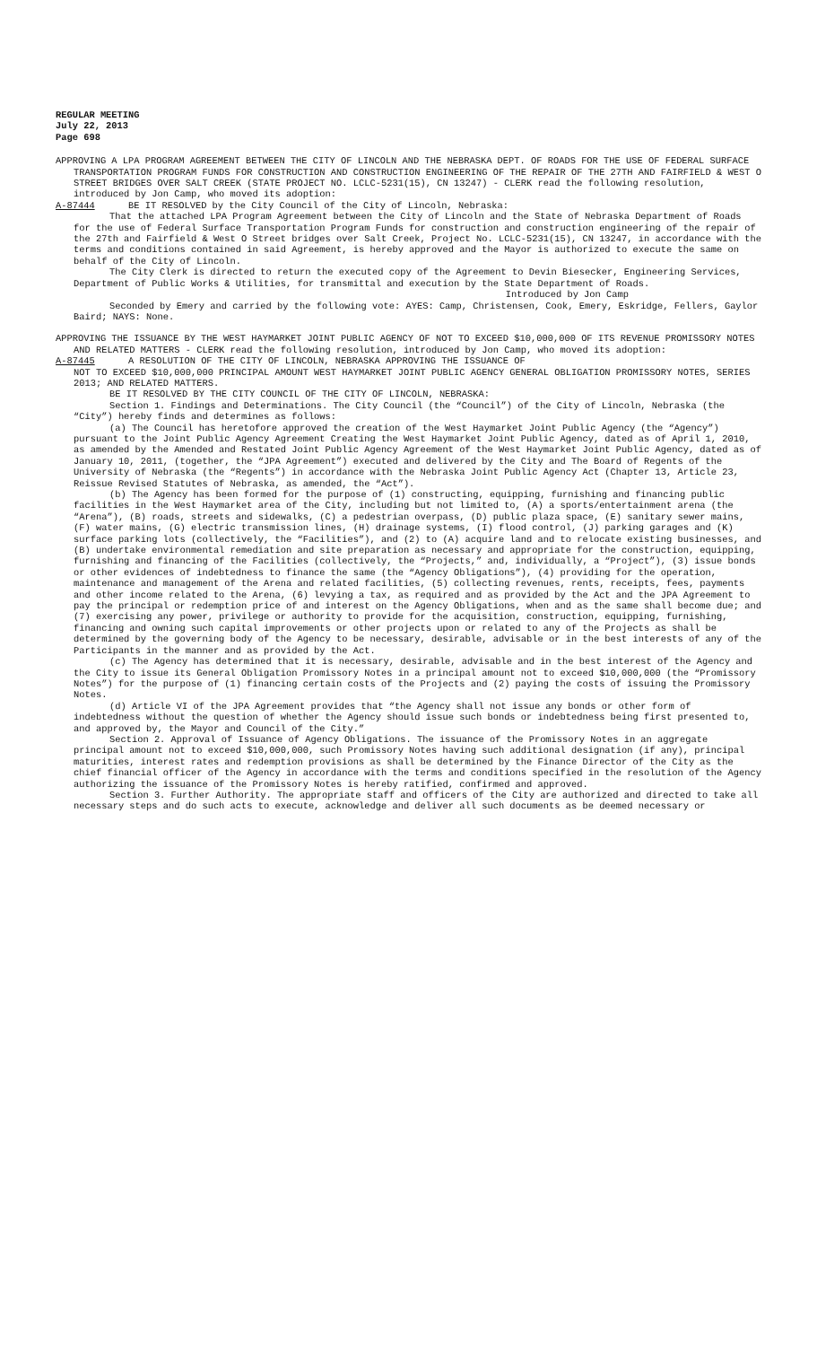REGULAR MEETING
July 22, 2013
Page 698
APPROVING A LPA PROGRAM AGREEMENT BETWEEN THE CITY OF LINCOLN AND THE NEBRASKA DEPT. OF ROADS FOR THE USE OF FEDERAL SURFACE TRANSPORTATION PROGRAM FUNDS FOR CONSTRUCTION AND CONSTRUCTION ENGINEERING OF THE REPAIR OF THE 27TH AND FAIRFIELD & WEST O STREET BRIDGES OVER SALT CREEK (STATE PROJECT NO. LCLC-5231(15), CN 13247) - CLERK read the following resolution, introduced by Jon Camp, who moved its adoption:
A-87444 BE IT RESOLVED by the City Council of the City of Lincoln, Nebraska:
That the attached LPA Program Agreement between the City of Lincoln and the State of Nebraska Department of Roads for the use of Federal Surface Transportation Program Funds for construction and construction engineering of the repair of the 27th and Fairfield & West O Street bridges over Salt Creek, Project No. LCLC-5231(15), CN 13247, in accordance with the terms and conditions contained in said Agreement, is hereby approved and the Mayor is authorized to execute the same on behalf of the City of Lincoln.
The City Clerk is directed to return the executed copy of the Agreement to Devin Biesecker, Engineering Services, Department of Public Works & Utilities, for transmittal and execution by the State Department of Roads.
Introduced by Jon Camp
Seconded by Emery and carried by the following vote: AYES: Camp, Christensen, Cook, Emery, Eskridge, Fellers, Gaylor Baird; NAYS: None.
APPROVING THE ISSUANCE BY THE WEST HAYMARKET JOINT PUBLIC AGENCY OF NOT TO EXCEED $10,000,000 OF ITS REVENUE PROMISSORY NOTES AND RELATED MATTERS - CLERK read the following resolution, introduced by Jon Camp, who moved its adoption:
A-87445 A RESOLUTION OF THE CITY OF LINCOLN, NEBRASKA APPROVING THE ISSUANCE OF
NOT TO EXCEED $10,000,000 PRINCIPAL AMOUNT WEST HAYMARKET JOINT PUBLIC AGENCY GENERAL OBLIGATION PROMISSORY NOTES, SERIES 2013; AND RELATED MATTERS.
BE IT RESOLVED BY THE CITY COUNCIL OF THE CITY OF LINCOLN, NEBRASKA:
Section 1. Findings and Determinations. The City Council (the “Council”) of the City of Lincoln, Nebraska (the “City”) hereby finds and determines as follows:
(a) The Council has heretofore approved the creation of the West Haymarket Joint Public Agency (the “Agency”) pursuant to the Joint Public Agency Agreement Creating the West Haymarket Joint Public Agency, dated as of April 1, 2010, as amended by the Amended and Restated Joint Public Agency Agreement of the West Haymarket Joint Public Agency, dated as of January 10, 2011, (together, the “JPA Agreement”) executed and delivered by the City and The Board of Regents of the University of Nebraska (the “Regents”) in accordance with the Nebraska Joint Public Agency Act (Chapter 13, Article 23, Reissue Revised Statutes of Nebraska, as amended, the “Act”).
(b) The Agency has been formed for the purpose of (1) constructing, equipping, furnishing and financing public facilities in the West Haymarket area of the City, including but not limited to, (A) a sports/entertainment arena (the “Arena”), (B) roads, streets and sidewalks, (C) a pedestrian overpass, (D) public plaza space, (E) sanitary sewer mains, (F) water mains, (G) electric transmission lines, (H) drainage systems, (I) flood control, (J) parking garages and (K) surface parking lots (collectively, the “Facilities”), and (2) to (A) acquire land and to relocate existing businesses, and (B) undertake environmental remediation and site preparation as necessary and appropriate for the construction, equipping, furnishing and financing of the Facilities (collectively, the “Projects,” and, individually, a “Project”), (3) issue bonds or other evidences of indebtedness to finance the same (the “Agency Obligations”), (4) providing for the operation, maintenance and management of the Arena and related facilities, (5) collecting revenues, rents, receipts, fees, payments and other income related to the Arena, (6) levying a tax, as required and as provided by the Act and the JPA Agreement to pay the principal or redemption price of and interest on the Agency Obligations, when and as the same shall become due; and (7) exercising any power, privilege or authority to provide for the acquisition, construction, equipping, furnishing, financing and owning such capital improvements or other projects upon or related to any of the Projects as shall be determined by the governing body of the Agency to be necessary, desirable, advisable or in the best interests of any of the Participants in the manner and as provided by the Act.
(c) The Agency has determined that it is necessary, desirable, advisable and in the best interest of the Agency and the City to issue its General Obligation Promissory Notes in a principal amount not to exceed $10,000,000 (the “Promissory Notes”) for the purpose of (1) financing certain costs of the Projects and (2) paying the costs of issuing the Promissory Notes.
(d) Article VI of the JPA Agreement provides that “the Agency shall not issue any bonds or other form of indebtedness without the question of whether the Agency should issue such bonds or indebtedness being first presented to, and approved by, the Mayor and Council of the City.”
Section 2. Approval of Issuance of Agency Obligations. The issuance of the Promissory Notes in an aggregate principal amount not to exceed $10,000,000, such Promissory Notes having such additional designation (if any), principal maturities, interest rates and redemption provisions as shall be determined by the Finance Director of the City as the chief financial officer of the Agency in accordance with the terms and conditions specified in the resolution of the Agency authorizing the issuance of the Promissory Notes is hereby ratified, confirmed and approved.
Section 3. Further Authority. The appropriate staff and officers of the City are authorized and directed to take all necessary steps and do such acts to execute, acknowledge and deliver all such documents as be deemed necessary or